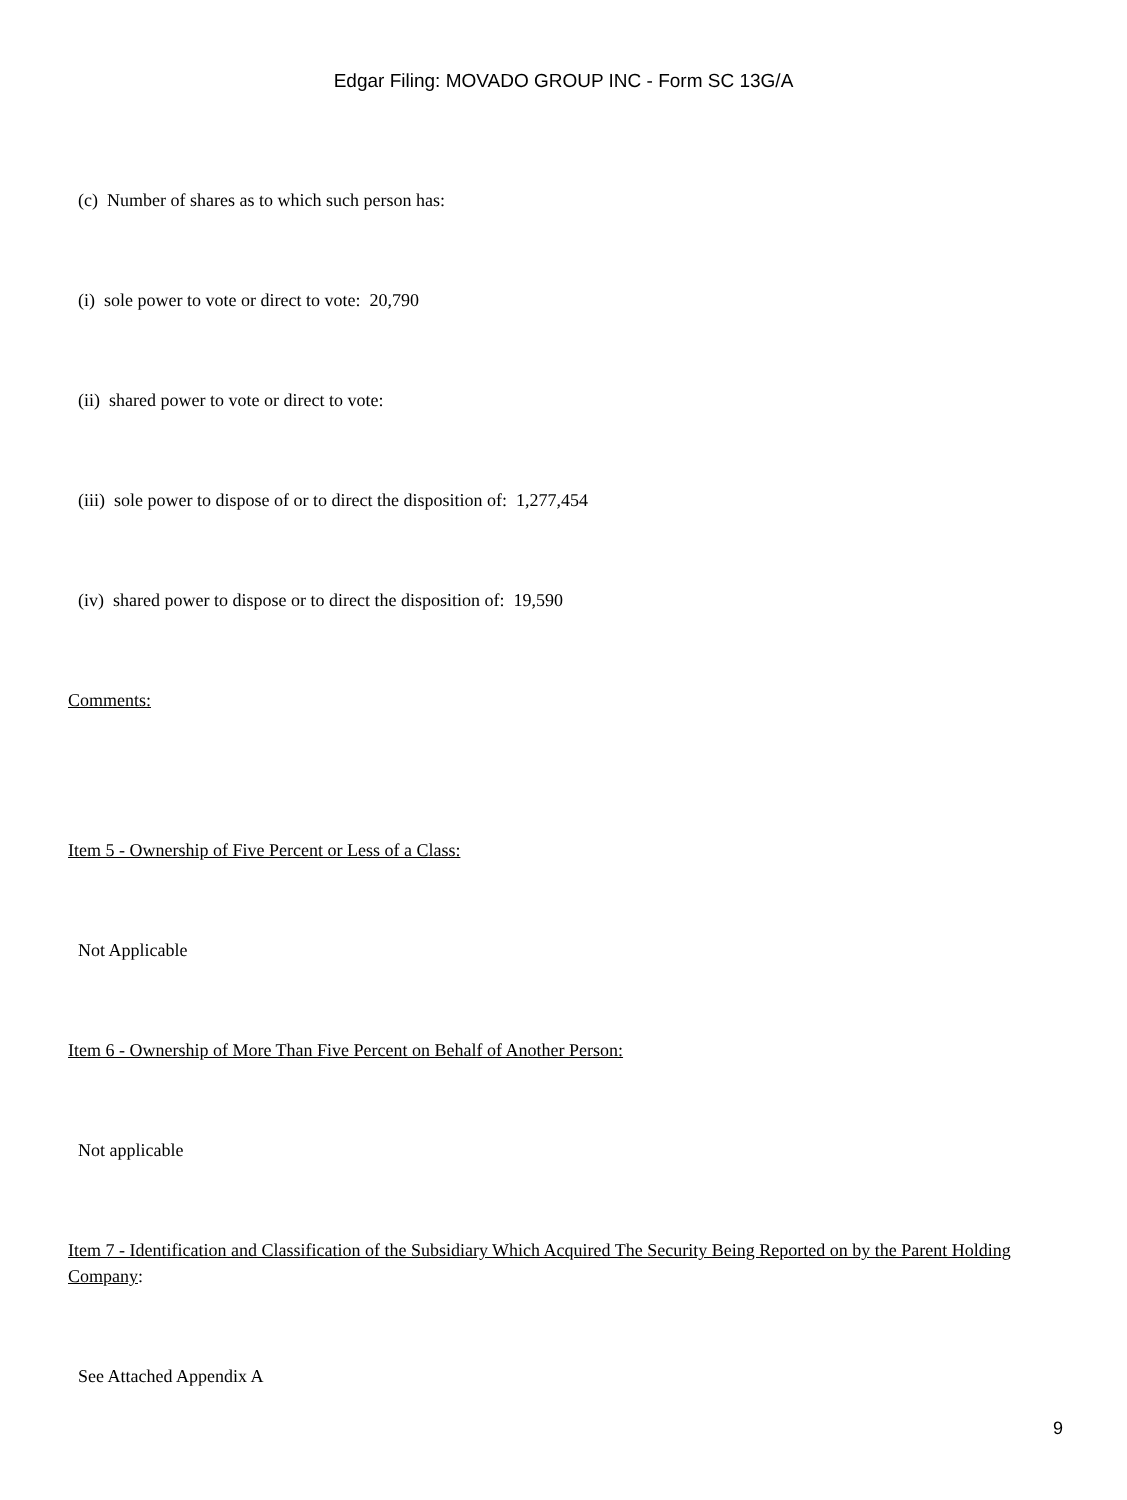Edgar Filing: MOVADO GROUP INC - Form SC 13G/A
(c) Number of shares as to which such person has:
(i) sole power to vote or direct to vote: 20,790
(ii) shared power to vote or direct to vote:
(iii) sole power to dispose of or to direct the disposition of: 1,277,454
(iv) shared power to dispose or to direct the disposition of: 19,590
Comments:
Item 5 - Ownership of Five Percent or Less of a Class:
Not Applicable
Item 6 - Ownership of More Than Five Percent on Behalf of Another Person:
Not applicable
Item 7 - Identification and Classification of the Subsidiary Which Acquired The Security Being Reported on by the Parent Holding Company:
See Attached Appendix A
9